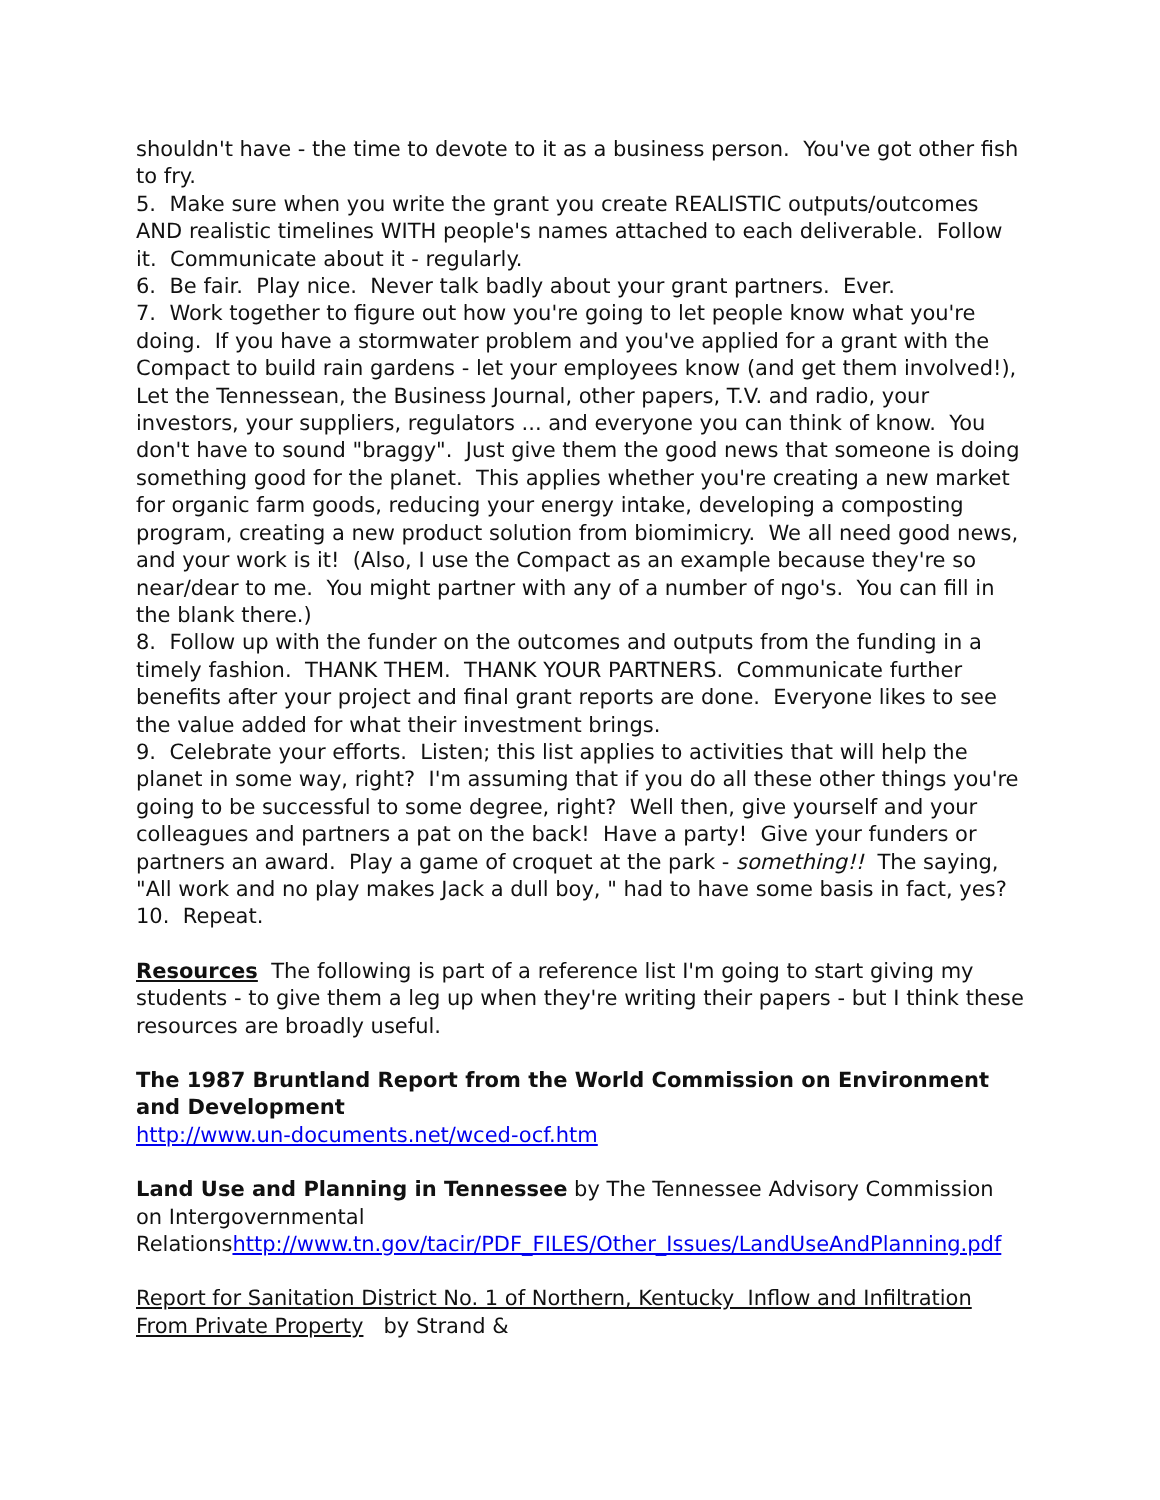shouldn't have - the time to devote to it as a business person. You've got other fish to fry.
5. Make sure when you write the grant you create REALISTIC outputs/outcomes AND realistic timelines WITH people's names attached to each deliverable. Follow it. Communicate about it - regularly.
6. Be fair. Play nice. Never talk badly about your grant partners. Ever.
7. Work together to figure out how you're going to let people know what you're doing. If you have a stormwater problem and you've applied for a grant with the Compact to build rain gardens - let your employees know (and get them involved!), Let the Tennessean, the Business Journal, other papers, T.V. and radio, your investors, your suppliers, regulators ... and everyone you can think of know. You don't have to sound "braggy". Just give them the good news that someone is doing something good for the planet. This applies whether you're creating a new market for organic farm goods, reducing your energy intake, developing a composting program, creating a new product solution from biomimicry. We all need good news, and your work is it! (Also, I use the Compact as an example because they're so near/dear to me. You might partner with any of a number of ngo's. You can fill in the blank there.)
8. Follow up with the funder on the outcomes and outputs from the funding in a timely fashion. THANK THEM. THANK YOUR PARTNERS. Communicate further benefits after your project and final grant reports are done. Everyone likes to see the value added for what their investment brings.
9. Celebrate your efforts. Listen; this list applies to activities that will help the planet in some way, right? I'm assuming that if you do all these other things you're going to be successful to some degree, right? Well then, give yourself and your colleagues and partners a pat on the back! Have a party! Give your funders or partners an award. Play a game of croquet at the park - something!! The saying, "All work and no play makes Jack a dull boy, " had to have some basis in fact, yes?
10. Repeat.
Resources The following is part of a reference list I'm going to start giving my students - to give them a leg up when they're writing their papers - but I think these resources are broadly useful.
The 1987 Bruntland Report from the World Commission on Environment and Development
http://www.un-documents.net/wced-ocf.htm
Land Use and Planning in Tennessee by The Tennessee Advisory Commission on Intergovernmental Relationshttp://www.tn.gov/tacir/PDF_FILES/Other_Issues/LandUseAndPlanning.pdf
Report for Sanitation District No. 1 of Northern, Kentucky Inflow and Infiltration From Private Property by Strand &